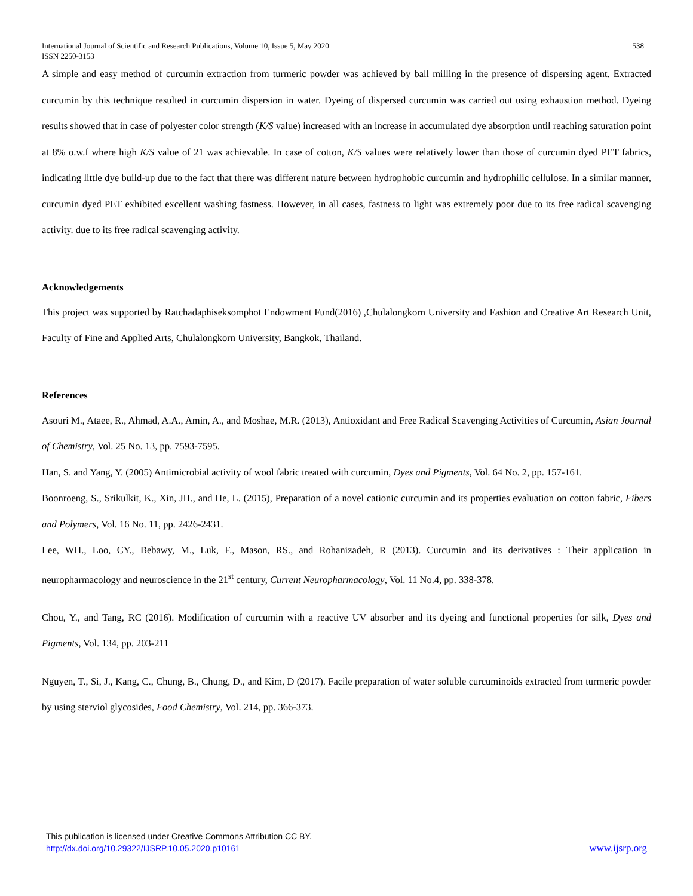International Journal of Scientific and Research Publications, Volume 10, Issue 5, May 2020
ISSN 2250-3153 538
A simple and easy method of curcumin extraction from turmeric powder was achieved by ball milling in the presence of dispersing agent. Extracted curcumin by this technique resulted in curcumin dispersion in water. Dyeing of dispersed curcumin was carried out using exhaustion method. Dyeing results showed that in case of polyester color strength (K/S value) increased with an increase in accumulated dye absorption until reaching saturation point at 8% o.w.f where high K/S value of 21 was achievable. In case of cotton, K/S values were relatively lower than those of curcumin dyed PET fabrics, indicating little dye build-up due to the fact that there was different nature between hydrophobic curcumin and hydrophilic cellulose. In a similar manner, curcumin dyed PET exhibited excellent washing fastness. However, in all cases, fastness to light was extremely poor due to its free radical scavenging activity. due to its free radical scavenging activity.
Acknowledgements
This project was supported by Ratchadaphiseksomphot Endowment Fund(2016) ,Chulalongkorn University and Fashion and Creative Art Research Unit, Faculty of Fine and Applied Arts, Chulalongkorn University, Bangkok, Thailand.
References
Asouri M., Ataee, R., Ahmad, A.A., Amin, A., and Moshae, M.R. (2013), Antioxidant and Free Radical Scavenging Activities of Curcumin, Asian Journal of Chemistry, Vol. 25 No. 13, pp. 7593-7595.
Han, S. and Yang, Y. (2005) Antimicrobial activity of wool fabric treated with curcumin, Dyes and Pigments, Vol. 64 No. 2, pp. 157-161.
Boonroeng, S., Srikulkit, K., Xin, JH., and He, L. (2015), Preparation of a novel cationic curcumin and its properties evaluation on cotton fabric, Fibers and Polymers, Vol. 16 No. 11, pp. 2426-2431.
Lee, WH., Loo, CY., Bebawy, M., Luk, F., Mason, RS., and Rohanizadeh, R (2013). Curcumin and its derivatives : Their application in neuropharmacology and neuroscience in the 21<sup>st</sup> century, Current Neuropharmacology, Vol. 11 No.4, pp. 338-378.
Chou, Y., and Tang, RC (2016). Modification of curcumin with a reactive UV absorber and its dyeing and functional properties for silk, Dyes and Pigments, Vol. 134, pp. 203-211
Nguyen, T., Si, J., Kang, C., Chung, B., Chung, D., and Kim, D (2017). Facile preparation of water soluble curcuminoids extracted from turmeric powder by using sterviol glycosides, Food Chemistry, Vol. 214, pp. 366-373.
This publication is licensed under Creative Commons Attribution CC BY.
http://dx.doi.org/10.29322/IJSRP.10.05.2020.p10161
www.ijsrp.org